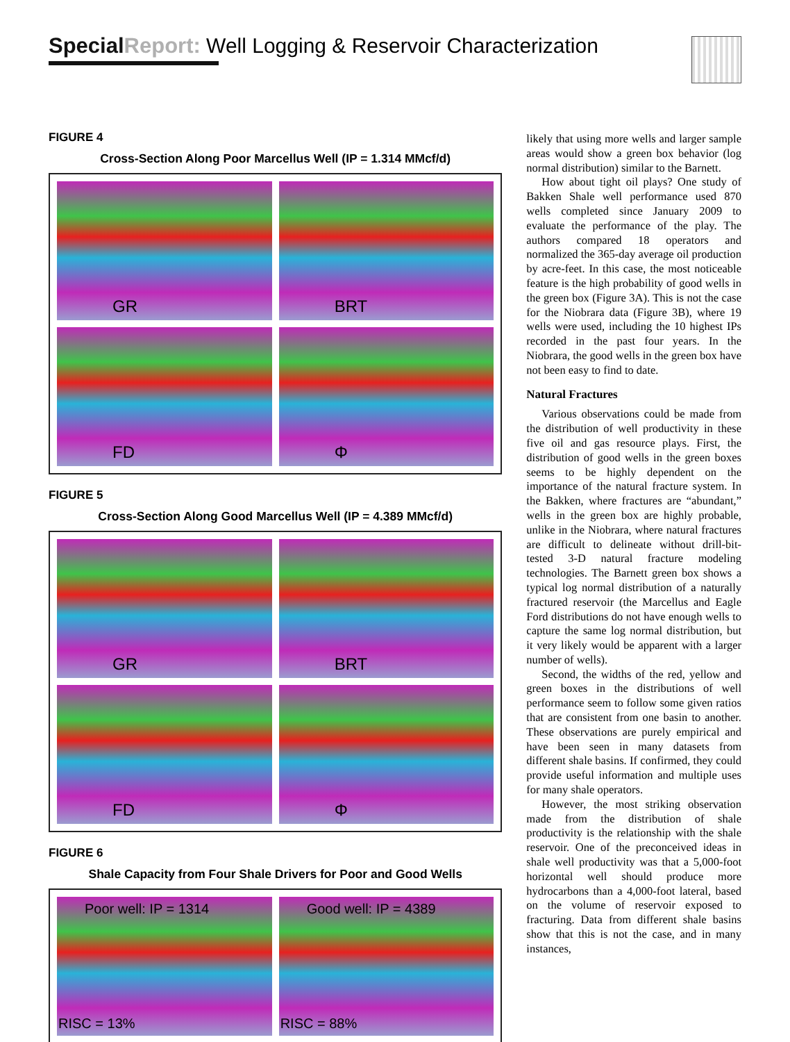Special Report: Well Logging & Reservoir Characterization
FIGURE 4
Cross-Section Along Poor Marcellus Well (IP = 1.314 MMcf/d)
GR
BRT
FD
Φ
FIGURE 5
Cross-Section Along Good Marcellus Well (IP = 4.389 MMcf/d)
GR
BRT
FD
Φ
FIGURE 6
Shale Capacity from Four Shale Drivers for Poor and Good Wells
Poor well: IP = 1314
RISC = 13%
Good well: IP = 4389
RISC = 88%
likely that using more wells and larger sample areas would show a green box behavior (log normal distribution) similar to the Barnett.
How about tight oil plays? One study of Bakken Shale well performance used 870 wells completed since January 2009 to evaluate the performance of the play. The authors compared 18 operators and normalized the 365-day average oil production by acre-feet. In this case, the most noticeable feature is the high probability of good wells in the green box (Figure 3A). This is not the case for the Niobrara data (Figure 3B), where 19 wells were used, including the 10 highest IPs recorded in the past four years. In the Niobrara, the good wells in the green box have not been easy to find to date.
Natural Fractures
Various observations could be made from the distribution of well productivity in these five oil and gas resource plays. First, the distribution of good wells in the green boxes seems to be highly dependent on the importance of the natural fracture system. In the Bakken, where fractures are “abundant,” wells in the green box are highly probable, unlike in the Niobrara, where natural fractures are difficult to delineate without drill-bit-tested 3-D natural fracture modeling technologies. The Barnett green box shows a typical log normal distribution of a naturally fractured reservoir (the Marcellus and Eagle Ford distributions do not have enough wells to capture the same log normal distribution, but it very likely would be apparent with a larger number of wells).
Second, the widths of the red, yellow and green boxes in the distributions of well performance seem to follow some given ratios that are consistent from one basin to another. These observations are purely empirical and have been seen in many datasets from different shale basins. If confirmed, they could provide useful information and multiple uses for many shale operators.
However, the most striking observation made from the distribution of shale productivity is the relationship with the shale reservoir. One of the preconceived ideas in shale well productivity was that a 5,000-foot horizontal well should produce more hydrocarbons than a 4,000-foot lateral, based on the volume of reservoir exposed to fracturing. Data from different shale basins show that this is not the case, and in many instances,